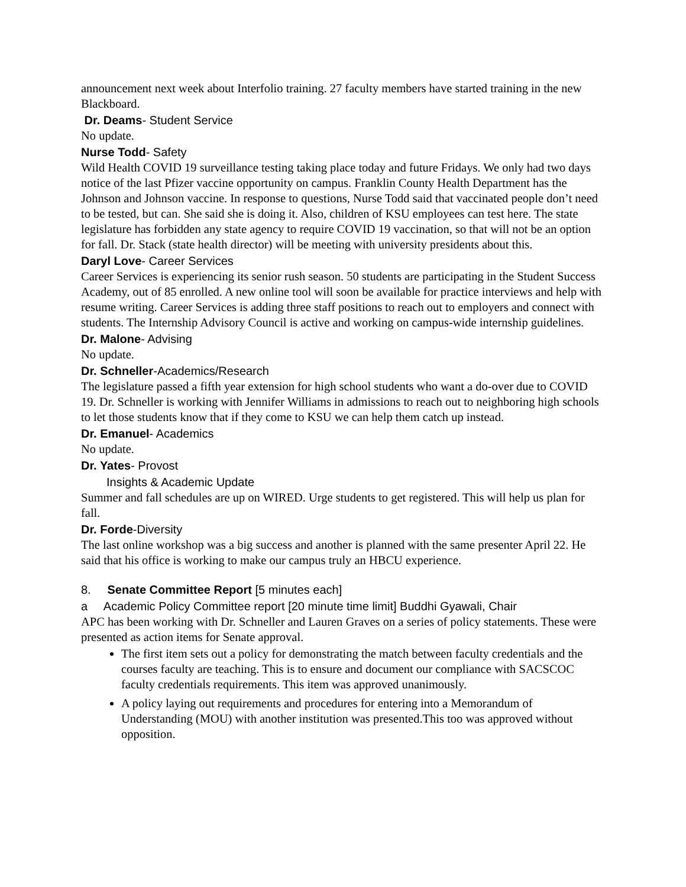announcement next week about Interfolio training. 27 faculty members have started training in the new Blackboard.
Dr. Deams- Student Service
No update.
Nurse Todd- Safety
Wild Health COVID 19 surveillance testing taking place today and future Fridays. We only had two days notice of the last Pfizer vaccine opportunity on campus. Franklin County Health Department has the Johnson and Johnson vaccine. In response to questions, Nurse Todd said that vaccinated people don’t need to be tested, but can. She said she is doing it. Also, children of KSU employees can test here. The state legislature has forbidden any state agency to require COVID 19 vaccination, so that will not be an option for fall. Dr. Stack (state health director) will be meeting with university presidents about this.
Daryl Love- Career Services
Career Services is experiencing its senior rush season. 50 students are participating in the Student Success Academy, out of 85 enrolled. A new online tool will soon be available for practice interviews and help with resume writing. Career Services is adding three staff positions to reach out to employers and connect with students. The Internship Advisory Council is active and working on campus-wide internship guidelines.
Dr. Malone- Advising
No update.
Dr. Schneller-Academics/Research
The legislature passed a fifth year extension for high school students who want a do-over due to COVID 19. Dr. Schneller is working with Jennifer Williams in admissions to reach out to neighboring high schools to let those students know that if they come to KSU we can help them catch up instead.
Dr. Emanuel- Academics
No update.
Dr. Yates- Provost
Insights & Academic Update
Summer and fall schedules are up on WIRED. Urge students to get registered. This will help us plan for fall.
Dr. Forde-Diversity
The last online workshop was a big success and another is planned with the same presenter April 22. He said that his office is working to make our campus truly an HBCU experience.
8. Senate Committee Report [5 minutes each]
a Academic Policy Committee report [20 minute time limit] Buddhi Gyawali, Chair
APC has been working with Dr. Schneller and Lauren Graves on a series of policy statements. These were presented as action items for Senate approval.
The first item sets out a policy for demonstrating the match between faculty credentials and the courses faculty are teaching. This is to ensure and document our compliance with SACSCOC faculty credentials requirements. This item was approved unanimously.
A policy laying out requirements and procedures for entering into a Memorandum of Understanding (MOU) with another institution was presented.This too was approved without opposition.